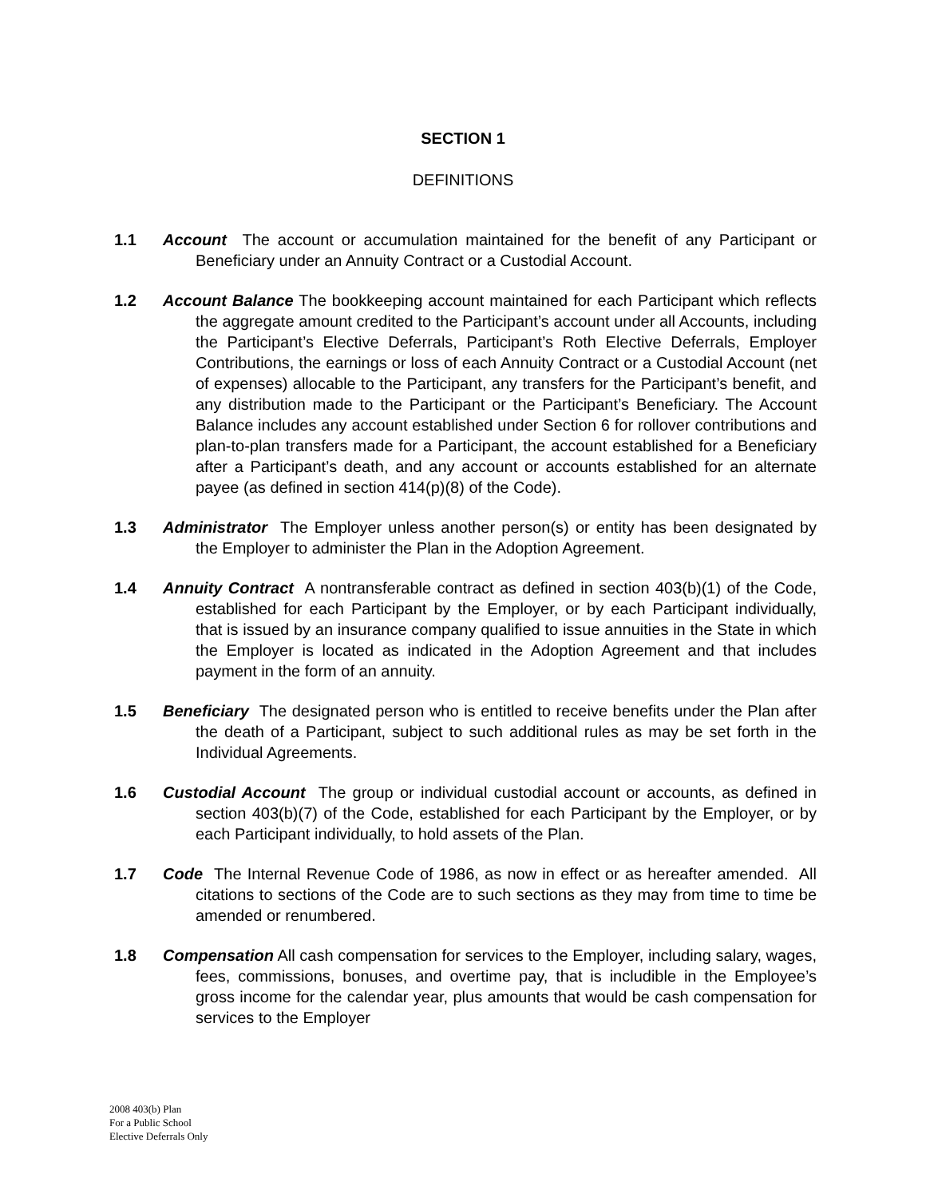SECTION 1
DEFINITIONS
1.1 Account The account or accumulation maintained for the benefit of any Participant or Beneficiary under an Annuity Contract or a Custodial Account.
1.2 Account Balance The bookkeeping account maintained for each Participant which reflects the aggregate amount credited to the Participant’s account under all Accounts, including the Participant’s Elective Deferrals, Participant’s Roth Elective Deferrals, Employer Contributions, the earnings or loss of each Annuity Contract or a Custodial Account (net of expenses) allocable to the Participant, any transfers for the Participant’s benefit, and any distribution made to the Participant or the Participant’s Beneficiary. The Account Balance includes any account established under Section 6 for rollover contributions and plan-to-plan transfers made for a Participant, the account established for a Beneficiary after a Participant’s death, and any account or accounts established for an alternate payee (as defined in section 414(p)(8) of the Code).
1.3 Administrator The Employer unless another person(s) or entity has been designated by the Employer to administer the Plan in the Adoption Agreement.
1.4 Annuity Contract A nontransferable contract as defined in section 403(b)(1) of the Code, established for each Participant by the Employer, or by each Participant individually, that is issued by an insurance company qualified to issue annuities in the State in which the Employer is located as indicated in the Adoption Agreement and that includes payment in the form of an annuity.
1.5 Beneficiary The designated person who is entitled to receive benefits under the Plan after the death of a Participant, subject to such additional rules as may be set forth in the Individual Agreements.
1.6 Custodial Account The group or individual custodial account or accounts, as defined in section 403(b)(7) of the Code, established for each Participant by the Employer, or by each Participant individually, to hold assets of the Plan.
1.7 Code The Internal Revenue Code of 1986, as now in effect or as hereafter amended. All citations to sections of the Code are to such sections as they may from time to time be amended or renumbered.
1.8 Compensation All cash compensation for services to the Employer, including salary, wages, fees, commissions, bonuses, and overtime pay, that is includible in the Employee’s gross income for the calendar year, plus amounts that would be cash compensation for services to the Employer
2008 403(b) Plan
For a Public School
Elective Deferrals Only